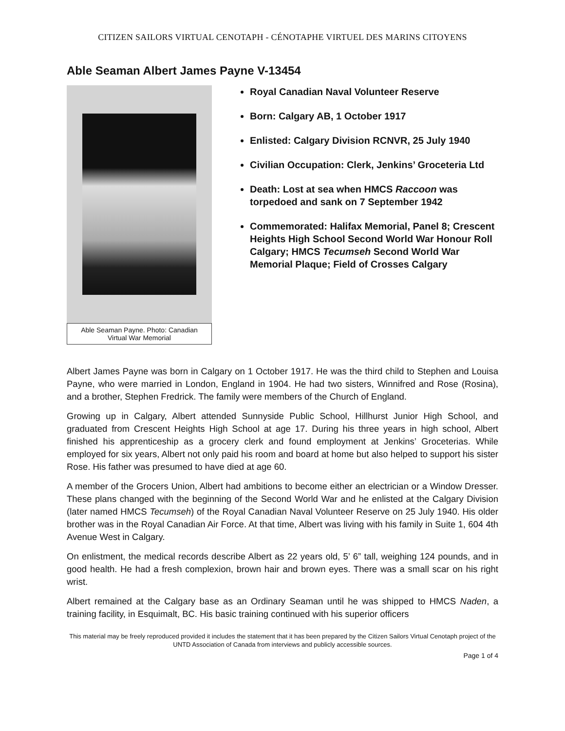CITIZEN SAILORS VIRTUAL CENOTAPH - CÉNOTAPHE VIRTUEL DES MARINS CITOYENS
Able Seaman Albert James Payne V-13454
Able Seaman Payne. Photo: Canadian Virtual War Memorial
Royal Canadian Naval Volunteer Reserve
Born: Calgary AB, 1 October 1917
Enlisted: Calgary Division RCNVR, 25 July 1940
Civilian Occupation: Clerk, Jenkins’ Groceteria Ltd
Death: Lost at sea when HMCS Raccoon was torpedoed and sank on 7 September 1942
Commemorated: Halifax Memorial, Panel 8; Crescent Heights High School Second World War Honour Roll Calgary; HMCS Tecumseh Second World War Memorial Plaque; Field of Crosses Calgary
Albert James Payne was born in Calgary on 1 October 1917. He was the third child to Stephen and Louisa Payne, who were married in London, England in 1904. He had two sisters, Winnifred and Rose (Rosina), and a brother, Stephen Fredrick. The family were members of the Church of England.
Growing up in Calgary, Albert attended Sunnyside Public School, Hillhurst Junior High School, and graduated from Crescent Heights High School at age 17. During his three years in high school, Albert finished his apprenticeship as a grocery clerk and found employment at Jenkins’ Groceterias. While employed for six years, Albert not only paid his room and board at home but also helped to support his sister Rose. His father was presumed to have died at age 60.
A member of the Grocers Union, Albert had ambitions to become either an electrician or a Window Dresser. These plans changed with the beginning of the Second World War and he enlisted at the Calgary Division (later named HMCS Tecumseh) of the Royal Canadian Naval Volunteer Reserve on 25 July 1940. His older brother was in the Royal Canadian Air Force. At that time, Albert was living with his family in Suite 1, 604 4th Avenue West in Calgary.
On enlistment, the medical records describe Albert as 22 years old, 5’ 6” tall, weighing 124 pounds, and in good health. He had a fresh complexion, brown hair and brown eyes. There was a small scar on his right wrist.
Albert remained at the Calgary base as an Ordinary Seaman until he was shipped to HMCS Naden, a training facility, in Esquimalt, BC. His basic training continued with his superior officers
This material may be freely reproduced provided it includes the statement that it has been prepared by the Citizen Sailors Virtual Cenotaph project of the UNTD Association of Canada from interviews and publicly accessible sources.
Page 1 of 4